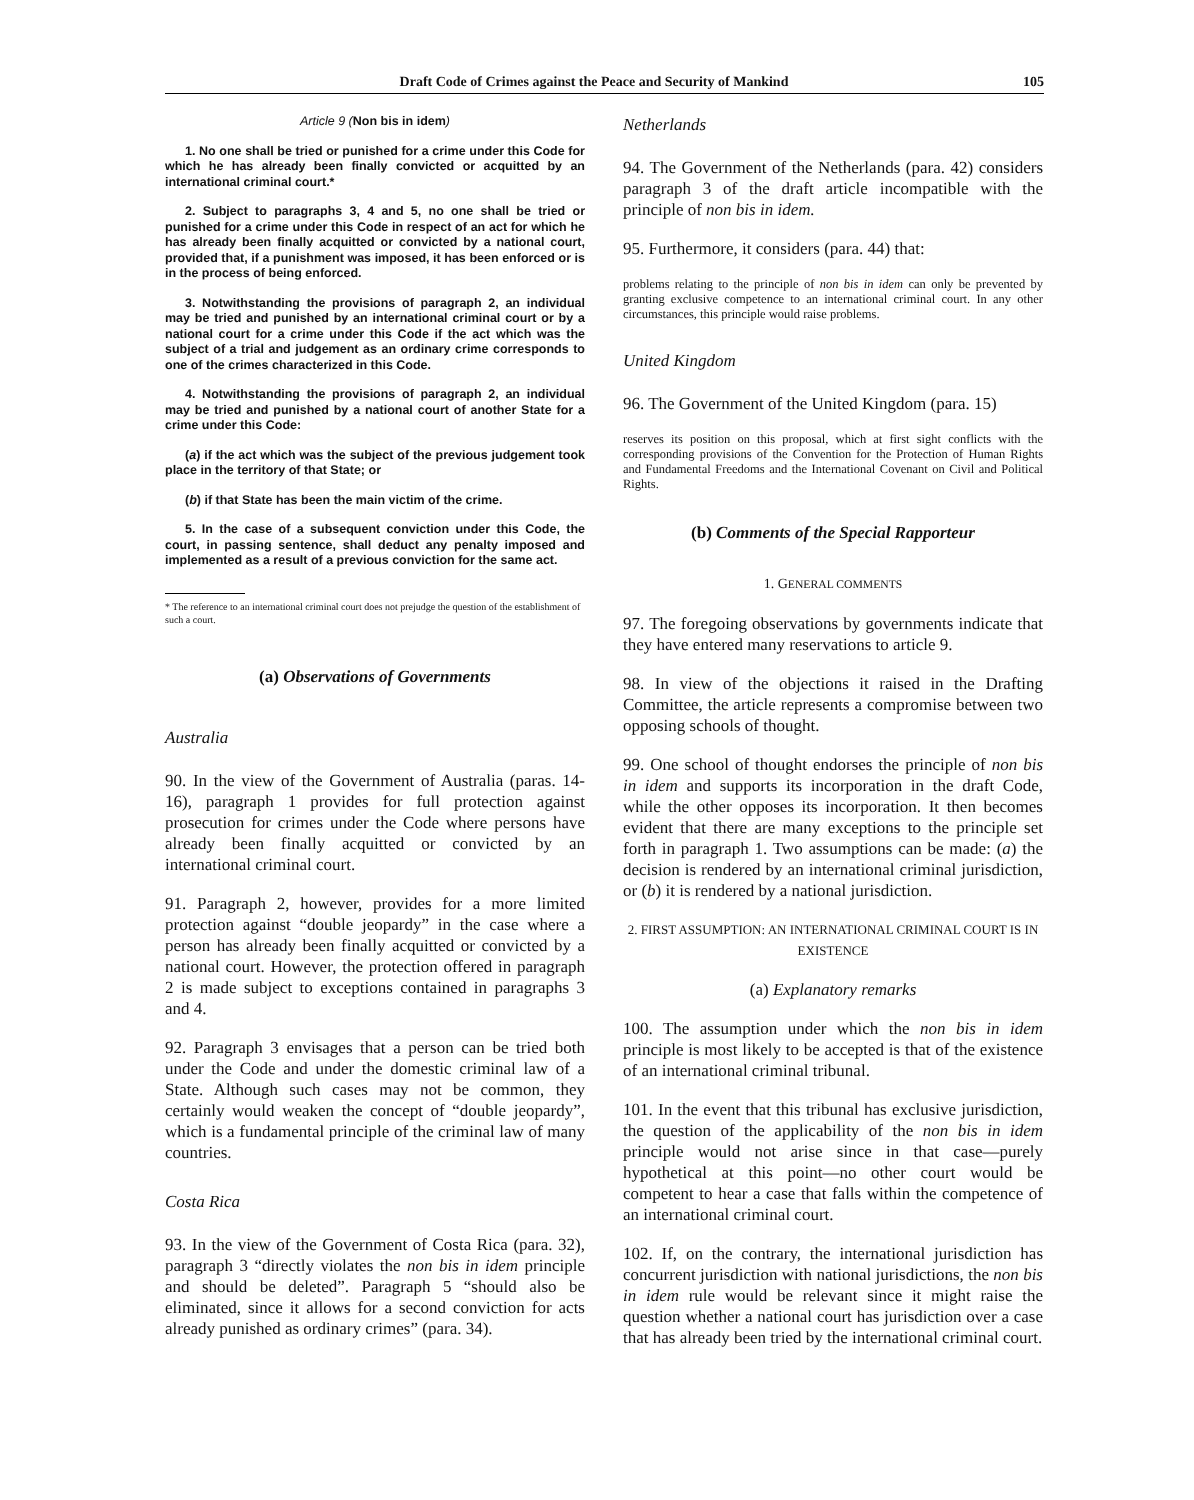Draft Code of Crimes against the Peace and Security of Mankind 105
Article 9 (Non bis in idem)
1. No one shall be tried or punished for a crime under this Code for which he has already been finally convicted or acquitted by an international criminal court.*
2. Subject to paragraphs 3, 4 and 5, no one shall be tried or punished for a crime under this Code in respect of an act for which he has already been finally acquitted or convicted by a national court, provided that, if a punishment was imposed, it has been enforced or is in the process of being enforced.
3. Notwithstanding the provisions of paragraph 2, an individual may be tried and punished by an international criminal court or by a national court for a crime under this Code if the act which was the subject of a trial and judgement as an ordinary crime corresponds to one of the crimes characterized in this Code.
4. Notwithstanding the provisions of paragraph 2, an individual may be tried and punished by a national court of another State for a crime under this Code:
(a) if the act which was the subject of the previous judgement took place in the territory of that State; or
(b) if that State has been the main victim of the crime.
5. In the case of a subsequent conviction under this Code, the court, in passing sentence, shall deduct any penalty imposed and implemented as a result of a previous conviction for the same act.
* The reference to an international criminal court does not prejudge the question of the establishment of such a court.
(a) Observations of Governments
Australia
90. In the view of the Government of Australia (paras. 14-16), paragraph 1 provides for full protection against prosecution for crimes under the Code where persons have already been finally acquitted or convicted by an international criminal court.
91. Paragraph 2, however, provides for a more limited protection against “double jeopardy” in the case where a person has already been finally acquitted or convicted by a national court. However, the protection offered in paragraph 2 is made subject to exceptions contained in paragraphs 3 and 4.
92. Paragraph 3 envisages that a person can be tried both under the Code and under the domestic criminal law of a State. Although such cases may not be common, they certainly would weaken the concept of “double jeopardy”, which is a fundamental principle of the criminal law of many countries.
Costa Rica
93. In the view of the Government of Costa Rica (para. 32), paragraph 3 “directly violates the non bis in idem principle and should be deleted”. Paragraph 5 “should also be eliminated, since it allows for a second conviction for acts already punished as ordinary crimes” (para. 34).
Netherlands
94. The Government of the Netherlands (para. 42) considers paragraph 3 of the draft article incompatible with the principle of non bis in idem.
95. Furthermore, it considers (para. 44) that:
problems relating to the principle of non bis in idem can only be prevented by granting exclusive competence to an international criminal court. In any other circumstances, this principle would raise problems.
United Kingdom
96. The Government of the United Kingdom (para. 15)
reserves its position on this proposal, which at first sight conflicts with the corresponding provisions of the Convention for the Protection of Human Rights and Fundamental Freedoms and the International Covenant on Civil and Political Rights.
(b) Comments of the Special Rapporteur
1. GENERAL COMMENTS
97. The foregoing observations by governments indicate that they have entered many reservations to article 9.
98. In view of the objections it raised in the Drafting Committee, the article represents a compromise between two opposing schools of thought.
99. One school of thought endorses the principle of non bis in idem and supports its incorporation in the draft Code, while the other opposes its incorporation. It then becomes evident that there are many exceptions to the principle set forth in paragraph 1. Two assumptions can be made: (a) the decision is rendered by an international criminal jurisdiction, or (b) it is rendered by a national jurisdiction.
2. FIRST ASSUMPTION: AN INTERNATIONAL CRIMINAL COURT IS IN EXISTENCE
(a) Explanatory remarks
100. The assumption under which the non bis in idem principle is most likely to be accepted is that of the existence of an international criminal tribunal.
101. In the event that this tribunal has exclusive jurisdiction, the question of the applicability of the non bis in idem principle would not arise since in that case—purely hypothetical at this point—no other court would be competent to hear a case that falls within the competence of an international criminal court.
102. If, on the contrary, the international jurisdiction has concurrent jurisdiction with national jurisdictions, the non bis in idem rule would be relevant since it might raise the question whether a national court has jurisdiction over a case that has already been tried by the international criminal court.